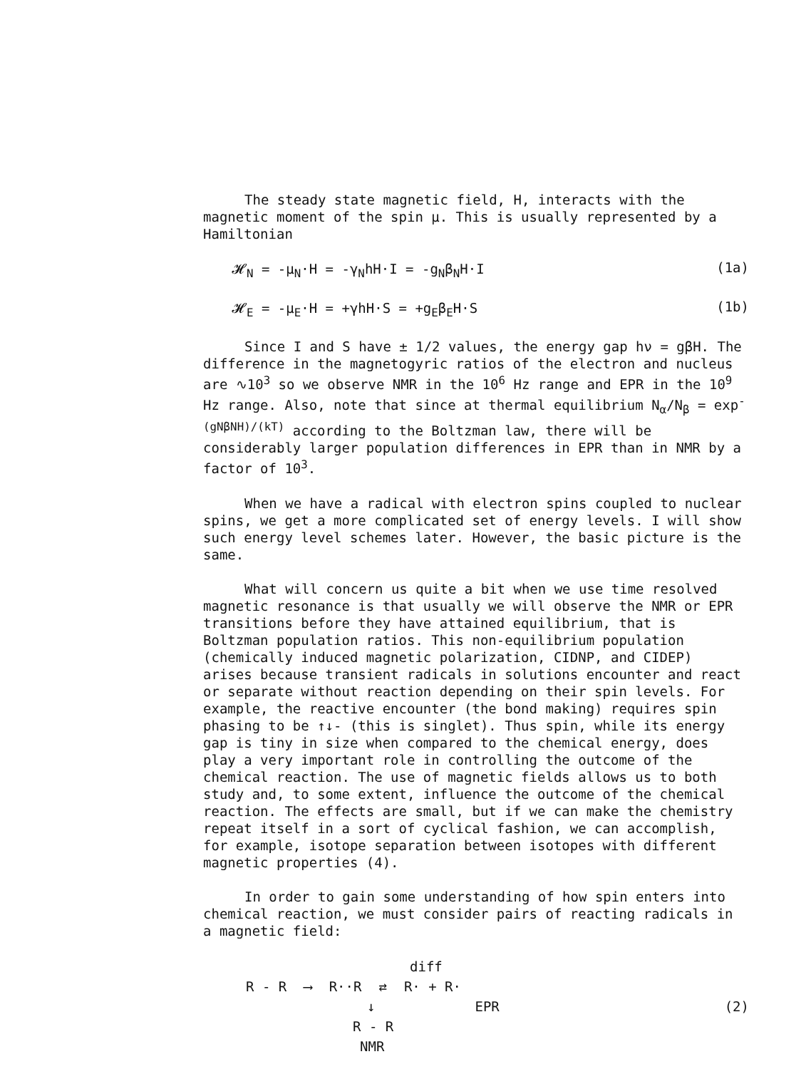The steady state magnetic field, H, interacts with the magnetic moment of the spin μ. This is usually represented by a Hamiltonian
𝓗<sub>N</sub> = -μ<sub>N</sub>·H = -γ<sub>N</sub>hH·I = -g<sub>N</sub>β<sub>N</sub>H·I (1a)
𝓗<sub>E</sub> = -μ<sub>E</sub>·H = +γhH·S = +g<sub>E</sub>β<sub>E</sub>H·S (1b)
Since I and S have ± 1/2 values, the energy gap hν = gβH. The difference in the magnetogyric ratios of the electron and nucleus are ∿10<sup>3</sup> so we observe NMR in the 10<sup>6</sup> Hz range and EPR in the 10<sup>9</sup> Hz range. Also, note that since at thermal equilibrium N<sub>α</sub>/N<sub>β</sub> = exp<sup>-(gNβNH)/(kT)</sup> according to the Boltzman law, there will be considerably larger population differences in EPR than in NMR by a factor of 10<sup>3</sup>.
When we have a radical with electron spins coupled to nuclear spins, we get a more complicated set of energy levels. I will show such energy level schemes later. However, the basic picture is the same.
What will concern us quite a bit when we use time resolved magnetic resonance is that usually we will observe the NMR or EPR transitions before they have attained equilibrium, that is Boltzman population ratios. This non-equilibrium population (chemically induced magnetic polarization, CIDNP, and CIDEP) arises because transient radicals in solutions encounter and react or separate without reaction depending on their spin levels. For example, the reactive encounter (the bond making) requires spin phasing to be ↑↓- (this is singlet). Thus spin, while its energy gap is tiny in size when compared to the chemical energy, does play a very important role in controlling the outcome of the chemical reaction. The use of magnetic fields allows us to both study and, to some extent, influence the outcome of the chemical reaction. The effects are small, but if we can make the chemistry repeat itself in a sort of cyclical fashion, we can accomplish, for example, isotope separation between isotopes with different magnetic properties (4).
In order to gain some understanding of how spin enters into chemical reaction, we must consider pairs of reacting radicals in a magnetic field:
diff
R - R ⟶ R··R ⇄ R· + R·
↓ EPR (2)
R - R
NMR